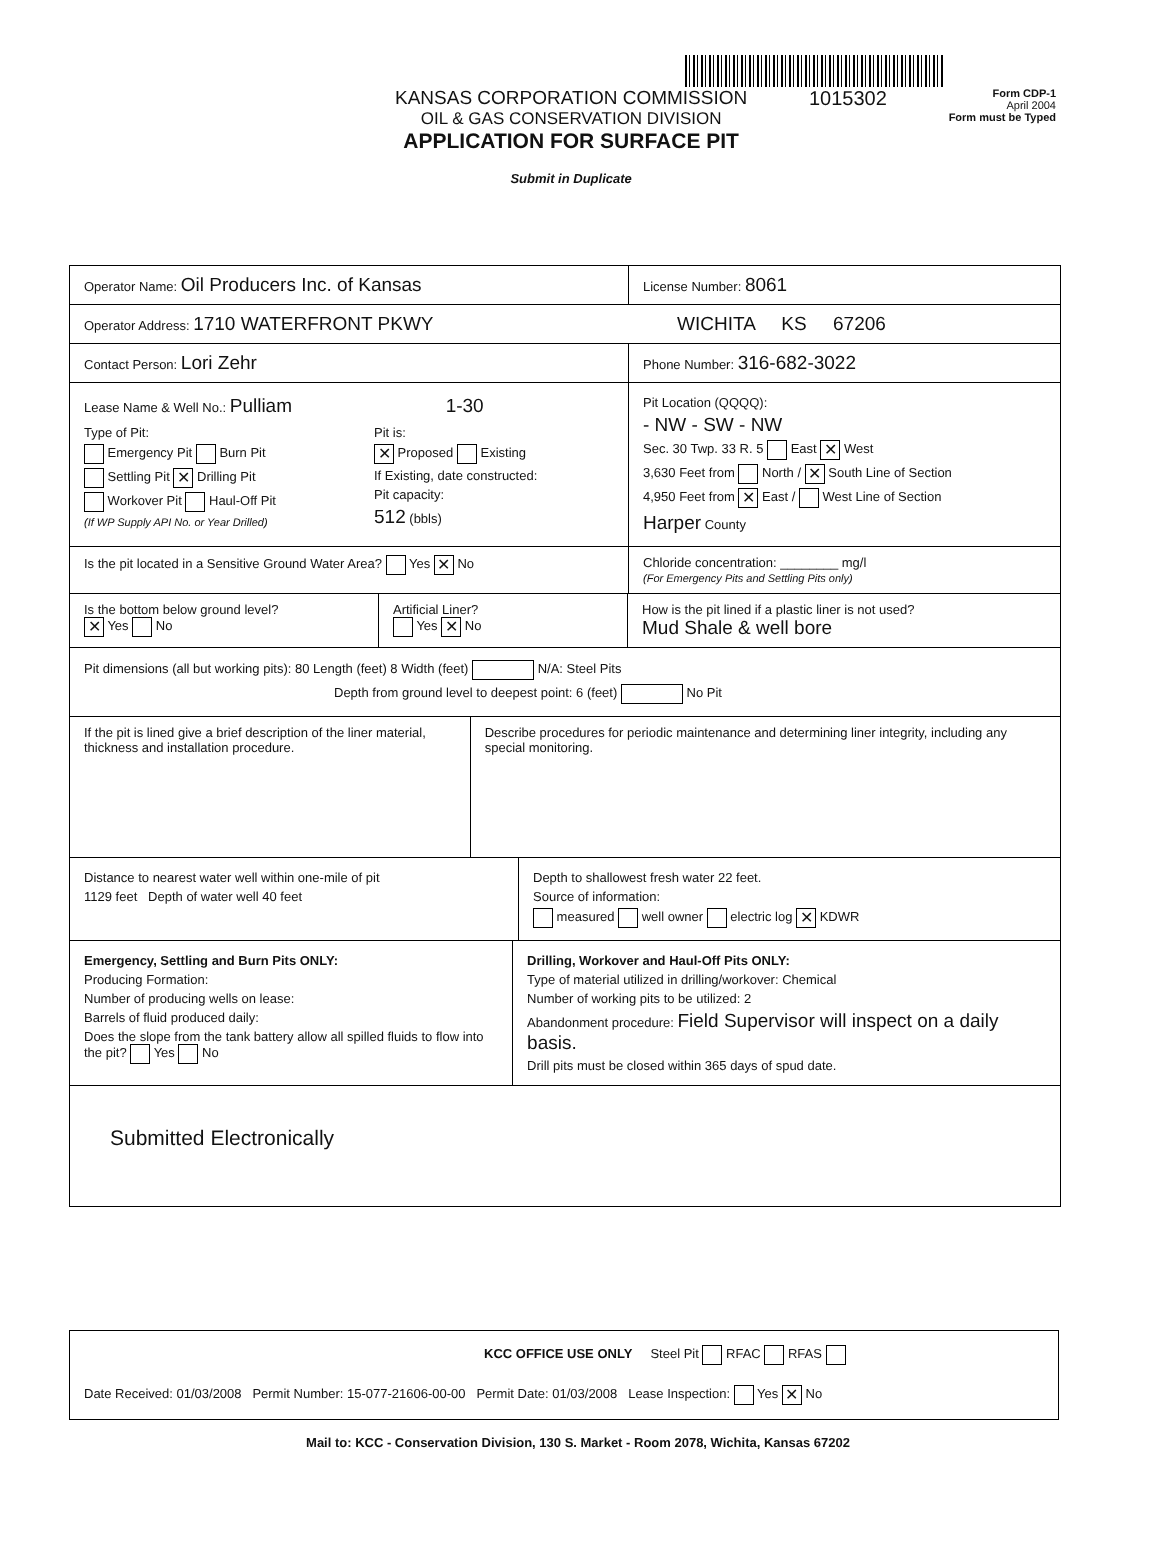KANSAS CORPORATION COMMISSION
OIL & GAS CONSERVATION DIVISION
APPLICATION FOR SURFACE PIT
Submit in Duplicate
1015302
Form CDP-1
April 2004
Form must be Typed
Operator Name: Oil Producers Inc. of Kansas
License Number: 8061
Operator Address: 1710 WATERFRONT PKWY WICHITA KS 67206
Contact Person: Lori Zehr
Phone Number: 316-682-3022
Lease Name & Well No.: Pulliam 1-30
Type of Pit:
Emergency Pit Burn Pit
Settling Pit ✕ Drilling Pit
Workover Pit Haul-Off Pit
(If WP Supply API No. or Year Drilled)
Pit is:
✕ Proposed Existing
If Existing, date constructed:
Pit capacity:
512 (bbls)
Pit Location (QQQQ):
- NW - SW - NW
Sec. 30 Twp. 33 R. 5 East ✕ West
3,630 Feet from North / ✕ South Line of Section
4,950 Feet from ✕ East / West Line of Section
Harper County
Is the pit located in a Sensitive Ground Water Area? Yes ✕ No Chloride concentration: ________ mg/l
(For Emergency Pits and Settling Pits only)
Is the bottom below ground level?
✕ Yes No
Artificial Liner?
Yes ✕ No
How is the pit lined if a plastic liner is not used?
Mud Shale & well bore
Pit dimensions (all but working pits): 80 Length (feet) 8 Width (feet) N/A: Steel Pits
Depth from ground level to deepest point: 6 (feet) No Pit
If the pit is lined give a brief description of the liner material, thickness and installation procedure.
Describe procedures for periodic maintenance and determining liner integrity, including any special monitoring.
Distance to nearest water well within one-mile of pit
1129 feet Depth of water well 40 feet
Depth to shallowest fresh water 22 feet.
Source of information:
measured well owner electric log ✕ KDWR
Emergency, Settling and Burn Pits ONLY:
Producing Formation:
Number of producing wells on lease:
Barrels of fluid produced daily:
Does the slope from the tank battery allow all spilled fluids to flow into the pit? Yes No
Drilling, Workover and Haul-Off Pits ONLY:
Type of material utilized in drilling/workover: Chemical
Number of working pits to be utilized: 2
Abandonment procedure: Field Supervisor will inspect on a daily basis.
Drill pits must be closed within 365 days of spud date.
Submitted Electronically
KCC OFFICE USE ONLY Steel Pit RFAC RFAS
Date Received: 01/03/2008 Permit Number: 15-077-21606-00-00 Permit Date: 01/03/2008 Lease Inspection: Yes ✕ No
Mail to: KCC - Conservation Division, 130 S. Market - Room 2078, Wichita, Kansas 67202